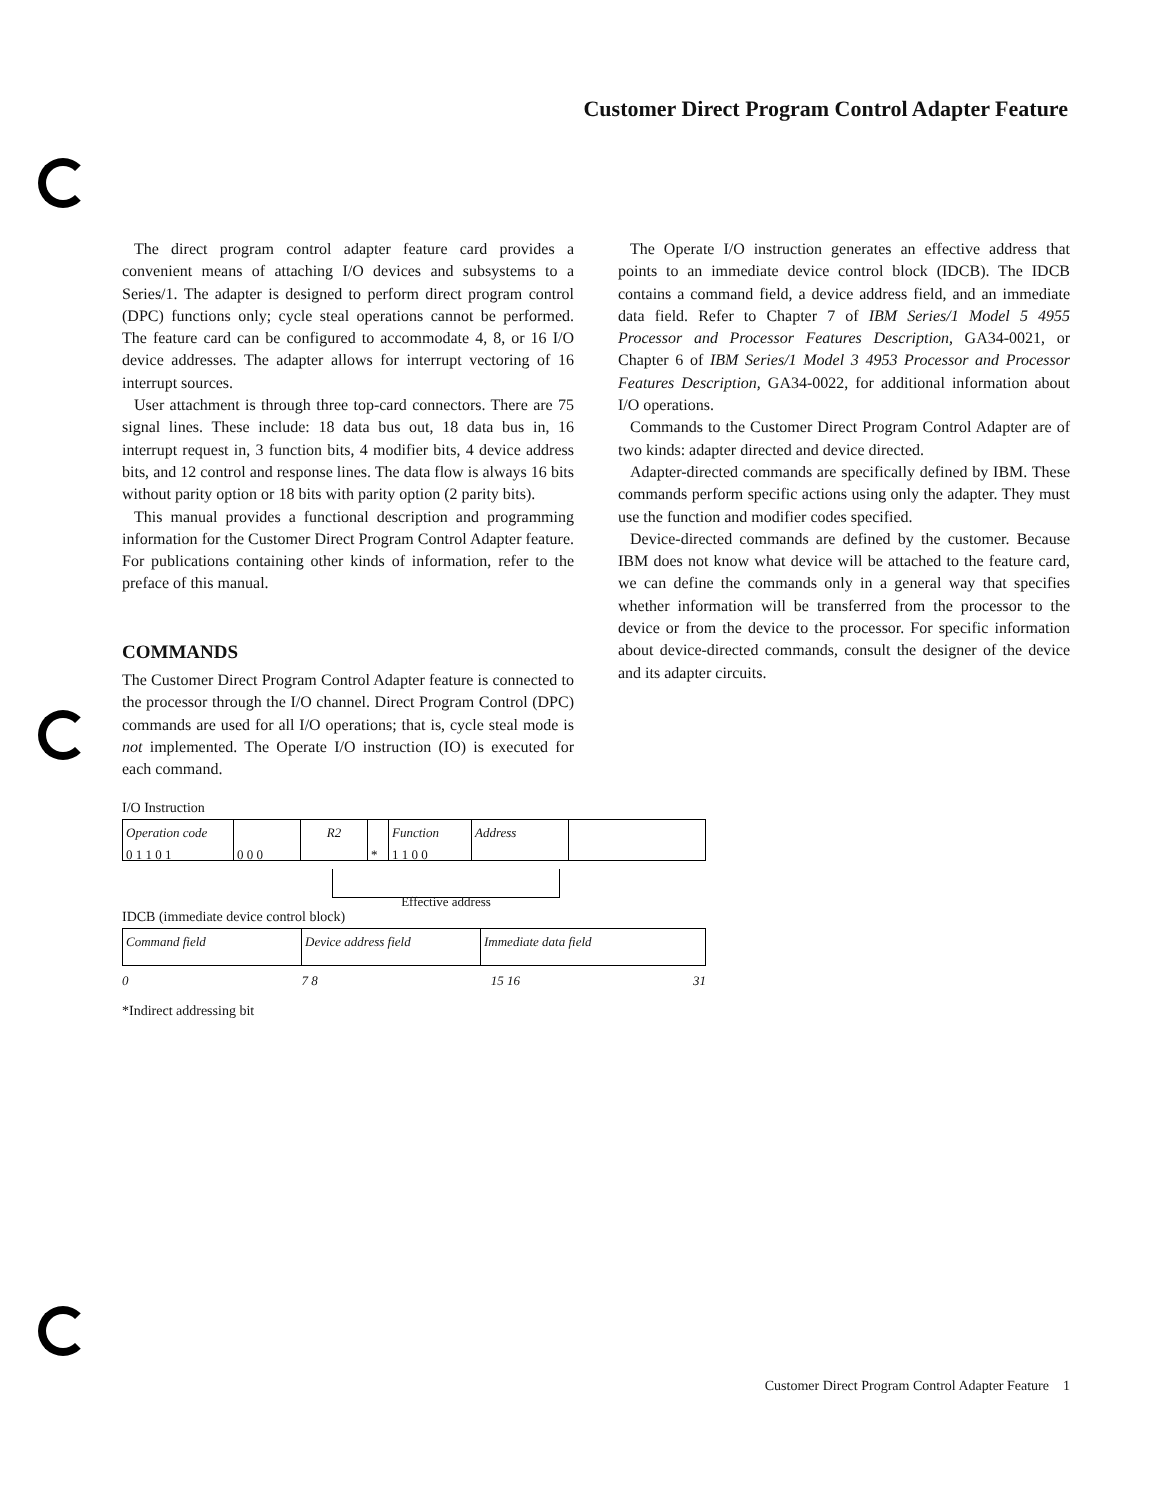Customer Direct Program Control Adapter Feature
The direct program control adapter feature card provides a convenient means of attaching I/O devices and subsystems to a Series/1. The adapter is designed to perform direct program control (DPC) functions only; cycle steal operations cannot be performed. The feature card can be configured to accommodate 4, 8, or 16 I/O device addresses. The adapter allows for interrupt vectoring of 16 interrupt sources.
User attachment is through three top-card connectors. There are 75 signal lines. These include: 18 data bus out, 18 data bus in, 16 interrupt request in, 3 function bits, 4 modifier bits, 4 device address bits, and 12 control and response lines. The data flow is always 16 bits without parity option or 18 bits with parity option (2 parity bits).
This manual provides a functional description and programming information for the Customer Direct Program Control Adapter feature. For publications containing other kinds of information, refer to the preface of this manual.
COMMANDS
The Customer Direct Program Control Adapter feature is connected to the processor through the I/O channel. Direct Program Control (DPC) commands are used for all I/O operations; that is, cycle steal mode is not implemented. The Operate I/O instruction (IO) is executed for each command.
I/O Instruction
Operation code
0 1 1 0 1
0 0 0 R2
* Function
1 1 0 0
Address
Effective address
IDCB (immediate device control block)
Command field Device address field Immediate data field
0 7 8 15 16 31
*Indirect addressing bit
The Operate I/O instruction generates an effective address that points to an immediate device control block (IDCB). The IDCB contains a command field, a device address field, and an immediate data field. Refer to Chapter 7 of IBM Series/1 Model 5 4955 Processor and Processor Features Description, GA34-0021, or Chapter 6 of IBM Series/1 Model 3 4953 Processor and Processor Features Description, GA34-0022, for additional information about I/O operations.
Commands to the Customer Direct Program Control Adapter are of two kinds: adapter directed and device directed.
Adapter-directed commands are specifically defined by IBM. These commands perform specific actions using only the adapter. They must use the function and modifier codes specified.
Device-directed commands are defined by the customer. Because IBM does not know what device will be attached to the feature card, we can define the commands only in a general way that specifies whether information will be transferred from the processor to the device or from the device to the processor. For specific information about device-directed commands, consult the designer of the device and its adapter circuits.
Customer Direct Program Control Adapter Feature 1